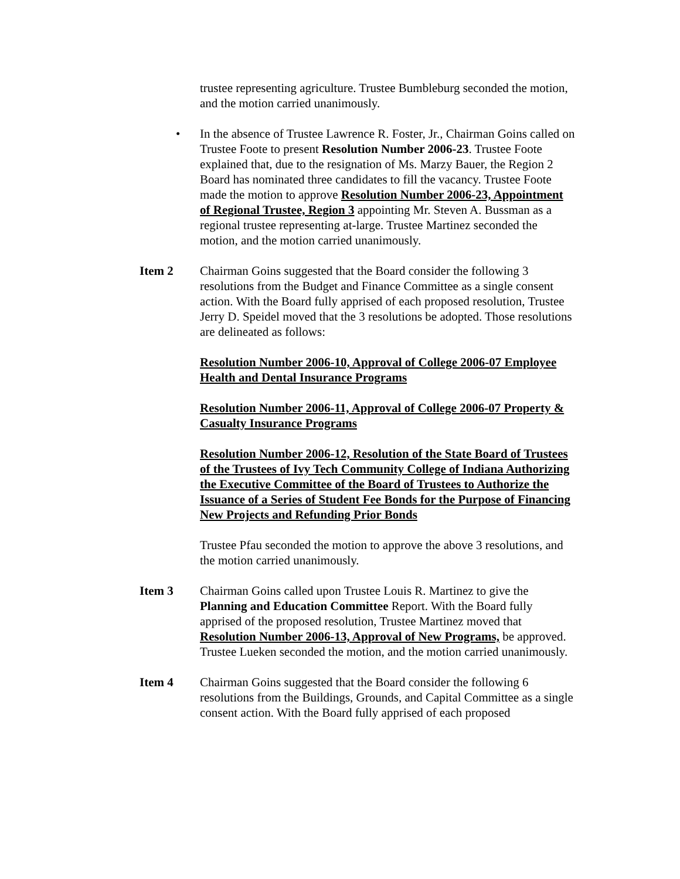trustee representing agriculture. Trustee Bumbleburg seconded the motion, and the motion carried unanimously.
• In the absence of Trustee Lawrence R. Foster, Jr., Chairman Goins called on Trustee Foote to present Resolution Number 2006-23. Trustee Foote explained that, due to the resignation of Ms. Marzy Bauer, the Region 2 Board has nominated three candidates to fill the vacancy. Trustee Foote made the motion to approve Resolution Number 2006-23, Appointment of Regional Trustee, Region 3 appointing Mr. Steven A. Bussman as a regional trustee representing at-large. Trustee Martinez seconded the motion, and the motion carried unanimously.
Item 2 Chairman Goins suggested that the Board consider the following 3 resolutions from the Budget and Finance Committee as a single consent action. With the Board fully apprised of each proposed resolution, Trustee Jerry D. Speidel moved that the 3 resolutions be adopted. Those resolutions are delineated as follows:
Resolution Number 2006-10, Approval of College 2006-07 Employee Health and Dental Insurance Programs
Resolution Number 2006-11, Approval of College 2006-07 Property & Casualty Insurance Programs
Resolution Number 2006-12, Resolution of the State Board of Trustees of the Trustees of Ivy Tech Community College of Indiana Authorizing the Executive Committee of the Board of Trustees to Authorize the Issuance of a Series of Student Fee Bonds for the Purpose of Financing New Projects and Refunding Prior Bonds
Trustee Pfau seconded the motion to approve the above 3 resolutions, and the motion carried unanimously.
Item 3 Chairman Goins called upon Trustee Louis R. Martinez to give the Planning and Education Committee Report. With the Board fully apprised of the proposed resolution, Trustee Martinez moved that Resolution Number 2006-13, Approval of New Programs, be approved. Trustee Lueken seconded the motion, and the motion carried unanimously.
Item 4 Chairman Goins suggested that the Board consider the following 6 resolutions from the Buildings, Grounds, and Capital Committee as a single consent action. With the Board fully apprised of each proposed